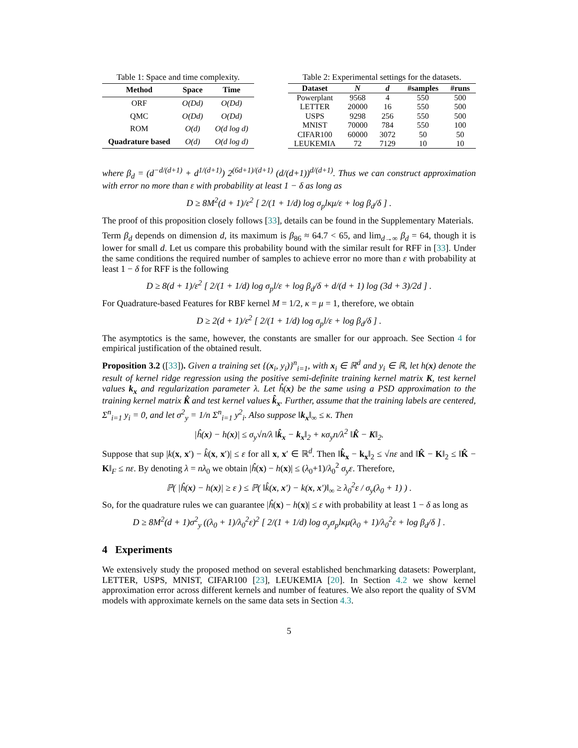Table 1: Space and time complexity.
| Method | Space | Time |
| --- | --- | --- |
| ORF | O(Dd) | O(Dd) |
| QMC | O(Dd) | O(Dd) |
| ROM | O(d) | O(d log d) |
| Quadrature based | O(d) | O(d log d) |
Table 2: Experimental settings for the datasets.
| Dataset | N | d | #samples | #runs |
| --- | --- | --- | --- | --- |
| Powerplant | 9568 | 4 | 550 | 500 |
| LETTER | 20000 | 16 | 550 | 500 |
| USPS | 9298 | 256 | 550 | 500 |
| MNIST | 70000 | 784 | 550 | 100 |
| CIFAR100 | 60000 | 3072 | 50 | 50 |
| LEUKEMIA | 72 | 7129 | 10 | 10 |
where β<sub>d</sub> = (d<sup>−d/(d+1)</sup> + d<sup>1/(d+1)</sup>) 2<sup>(6d+1)/(d+1)</sup> (d/(d+1))<sup>d/(d+1)</sup>. Thus we can construct approximation with error no more than ε with probability at least 1 − δ as long as
D ≥ 8M<sup>2</sup>(d + 1)/ε<sup>2</sup> [ 2/(1 + 1/d) log σ<sub>p</sub>lκμ/ε + log β<sub>d</sub>/δ ] .
The proof of this proposition closely follows [33], details can be found in the Supplementary Materials.
Term β<sub>d</sub> depends on dimension d, its maximum is β<sub>86</sub> ≈ 64.7 < 65, and lim<sub>d→∞</sub> β<sub>d</sub> = 64, though it is lower for small d. Let us compare this probability bound with the similar result for RFF in [33]. Under the same conditions the required number of samples to achieve error no more than ε with probability at least 1 − δ for RFF is the following
D ≥ 8(d + 1)/ε<sup>2</sup> [ 2/(1 + 1/d) log σ<sub>p</sub>l/ε + log β<sub>d</sub>/δ + d/(d + 1) log (3d + 3)/2d ] .
For Quadrature-based Features for RBF kernel M = 1/2, κ = μ = 1, therefore, we obtain
D ≥ 2(d + 1)/ε<sup>2</sup> [ 2/(1 + 1/d) log σ<sub>p</sub>l/ε + log β<sub>d</sub>/δ ] .
The asymptotics is the same, however, the constants are smaller for our approach. See Section 4 for empirical justification of the obtained result.
Proposition 3.2 ([33]). Given a training set {(x<sub>i</sub>, y<sub>i</sub>)}<sup>n</sup><sub>i=1</sub>, with x<sub>i</sub> ∈ ℝ<sup>d</sup> and y<sub>i</sub> ∈ ℝ, let h(x) denote the result of kernel ridge regression using the positive semi-definite training kernel matrix K, test kernel values k<sub>x</sub> and regularization parameter λ. Let ĥ(x) be the same using a PSD approximation to the training kernel matrix K̂ and test kernel values k̂<sub>x</sub>. Further, assume that the training labels are centered, Σ<sup>n</sup><sub>i=1</sub> y<sub>i</sub> = 0, and let σ<sup>2</sup><sub>y</sub> = 1/n Σ<sup>n</sup><sub>i=1</sub> y<sup>2</sup><sub>i</sub>. Also suppose ‖k<sub>x</sub>‖<sub>∞</sub> ≤ κ. Then
|ĥ(x) − h(x)| ≤ σ<sub>y</sub>√n/λ ‖k̂<sub>x</sub> − k<sub>x</sub>‖<sub>2</sub> + κσ<sub>y</sub>n/λ<sup>2</sup> ‖K̂ − K‖<sub>2</sub>.
Suppose that sup |k(x, x′) − k̂(x, x′)| ≤ ε for all x, x′ ∈ ℝ<sup>d</sup>. Then ‖k̂<sub>x</sub> − k<sub>x</sub>‖<sub>2</sub> ≤ √nε and ‖K̂ − K‖<sub>2</sub> ≤ ‖K̂ − K‖<sub>F</sub> ≤ nε. By denoting λ = nλ<sub>0</sub> we obtain |ĥ(x) − h(x)| ≤ (λ<sub>0</sub>+1)/λ<sub>0</sub><sup>2</sup> σ<sub>y</sub>ε. Therefore,
ℙ( |ĥ(x) − h(x)| ≥ ε ) ≤ ℙ( ‖k̂(x, x′) − k(x, x′)‖<sub>∞</sub> ≥ λ<sub>0</sub><sup>2</sup>ε / σ<sub>y</sub>(λ<sub>0</sub> + 1) ) .
So, for the quadrature rules we can guarantee |ĥ(x) − h(x)| ≤ ε with probability at least 1 − δ as long as
D ≥ 8M<sup>2</sup>(d + 1)σ<sup>2</sup><sub>y</sub> ((λ<sub>0</sub> + 1)/λ<sub>0</sub><sup>2</sup>ε)<sup>2</sup> [ 2/(1 + 1/d) log σ<sub>y</sub>σ<sub>p</sub>lκμ(λ<sub>0</sub> + 1)/λ<sub>0</sub><sup>2</sup>ε + log β<sub>d</sub>/δ ] .
4 Experiments
We extensively study the proposed method on several established benchmarking datasets: Powerplant, LETTER, USPS, MNIST, CIFAR100 [23], LEUKEMIA [20]. In Section 4.2 we show kernel approximation error across different kernels and number of features. We also report the quality of SVM models with approximate kernels on the same data sets in Section 4.3.
5